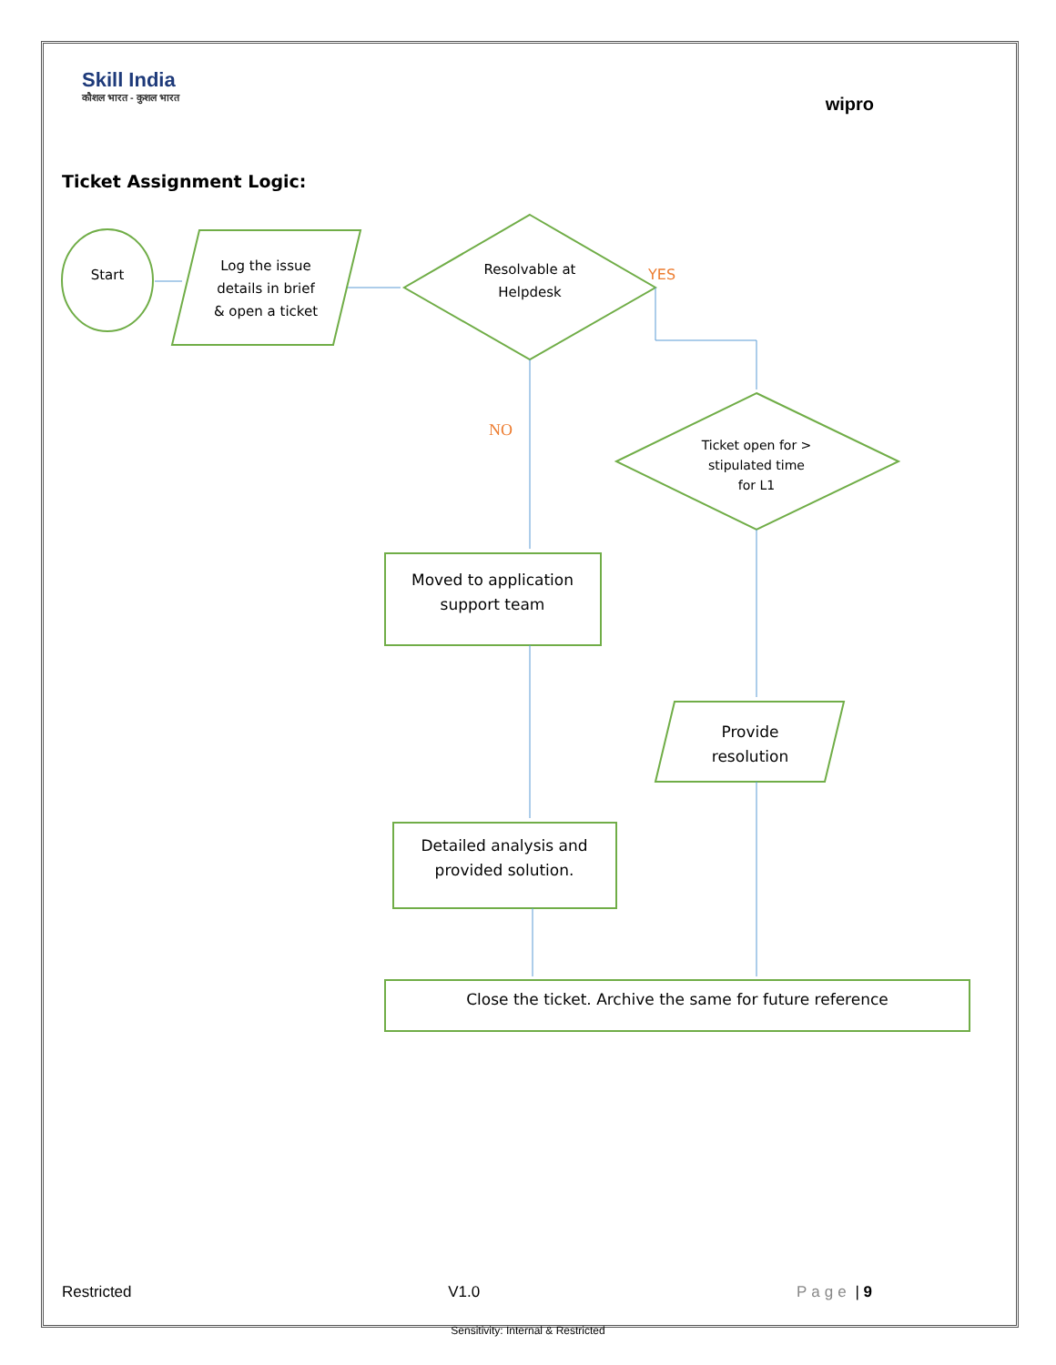Skill India
कौशल भारत - कुशल भारत
wipro
Ticket Assignment Logic:
Start
Log the issue
details in brief
& open a ticket
Resolvable at
Helpdesk
Ticket open for >
stipulated time
for L1
Moved to application
support team
Provide
resolution
Detailed analysis and
provided solution.
Close the ticket. Archive the same for future reference
YES
NO
Restricted V1.0 Page | 9
Sensitivity: Internal & Restricted